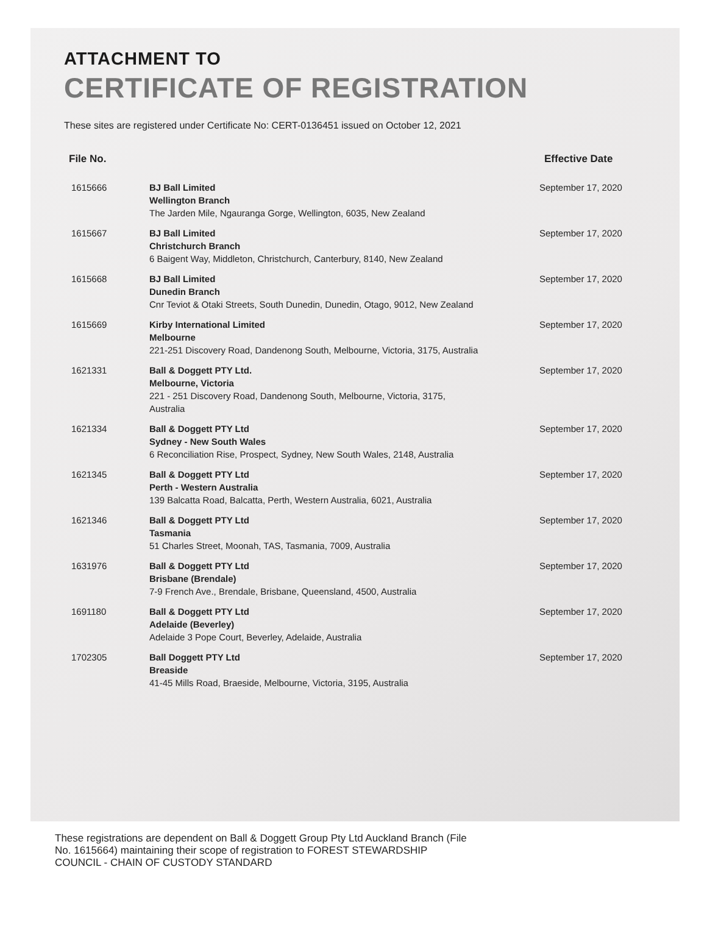ATTACHMENT TO
CERTIFICATE OF REGISTRATION
These sites are registered under Certificate No: CERT-0136451 issued on October 12, 2021
| File No. | | Effective Date |
| --- | --- | --- |
| 1615666 | BJ Ball Limited Wellington Branch The Jarden Mile, Ngauranga Gorge, Wellington, 6035, New Zealand | September 17, 2020 |
| 1615667 | BJ Ball Limited Christchurch Branch 6 Baigent Way, Middleton, Christchurch, Canterbury, 8140, New Zealand | September 17, 2020 |
| 1615668 | BJ Ball Limited Dunedin Branch Cnr Teviot & Otaki Streets, South Dunedin, Dunedin, Otago, 9012, New Zealand | September 17, 2020 |
| 1615669 | Kirby International Limited Melbourne 221-251 Discovery Road, Dandenong South, Melbourne, Victoria, 3175, Australia | September 17, 2020 |
| 1621331 | Ball & Doggett PTY Ltd. Melbourne, Victoria 221 - 251 Discovery Road, Dandenong South, Melbourne, Victoria, 3175, Australia | September 17, 2020 |
| 1621334 | Ball & Doggett PTY Ltd Sydney - New South Wales 6 Reconciliation Rise, Prospect, Sydney, New South Wales, 2148, Australia | September 17, 2020 |
| 1621345 | Ball & Doggett PTY Ltd Perth - Western Australia 139 Balcatta Road, Balcatta, Perth, Western Australia, 6021, Australia | September 17, 2020 |
| 1621346 | Ball & Doggett PTY Ltd Tasmania 51 Charles Street, Moonah, TAS, Tasmania, 7009, Australia | September 17, 2020 |
| 1631976 | Ball & Doggett PTY Ltd Brisbane (Brendale) 7-9 French Ave., Brendale, Brisbane, Queensland, 4500, Australia | September 17, 2020 |
| 1691180 | Ball & Doggett PTY Ltd Adelaide (Beverley) Adelaide 3 Pope Court, Beverley, Adelaide, Australia | September 17, 2020 |
| 1702305 | Ball Doggett PTY Ltd Breaside 41-45 Mills Road, Braeside, Melbourne, Victoria, 3195, Australia | September 17, 2020 |
These registrations are dependent on Ball & Doggett Group Pty Ltd Auckland Branch (File No. 1615664) maintaining their scope of registration to FOREST STEWARDSHIP COUNCIL - CHAIN OF CUSTODY STANDARD